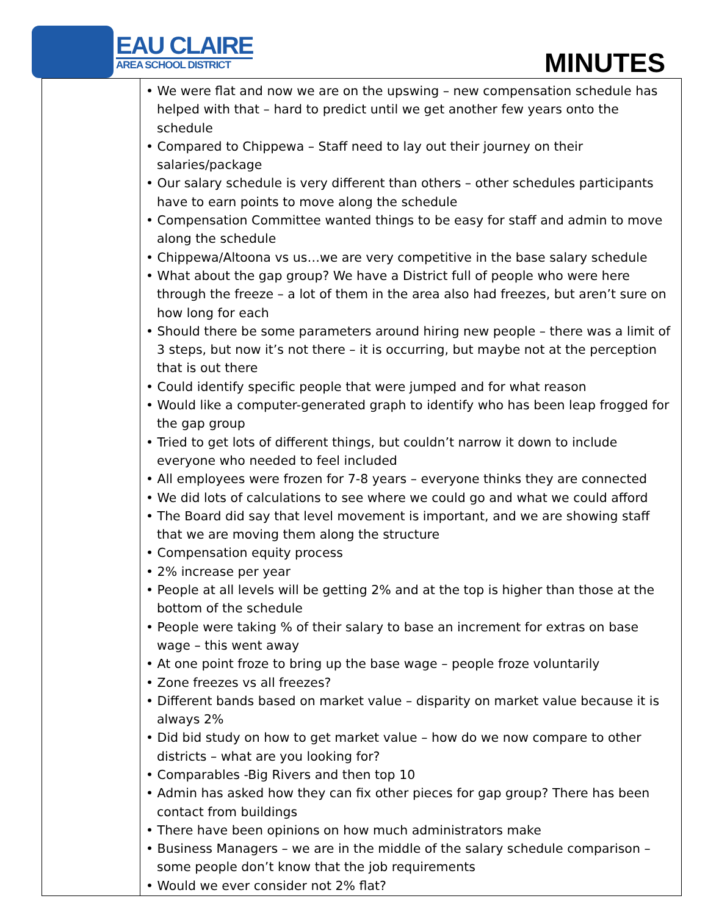EAU CLAIRE
AREA SCHOOL DISTRICT
MINUTES
| | • We were flat and now we are on the upswing – new compensation schedule has helped with that – hard to predict until we get another few years onto the schedule • Compared to Chippewa – Staff need to lay out their journey on their salaries/package • Our salary schedule is very different than others – other schedules participants have to earn points to move along the schedule • Compensation Committee wanted things to be easy for staff and admin to move along the schedule • Chippewa/Altoona vs us…we are very competitive in the base salary schedule • What about the gap group? We have a District full of people who were here through the freeze – a lot of them in the area also had freezes, but aren’t sure on how long for each • Should there be some parameters around hiring new people – there was a limit of 3 steps, but now it’s not there – it is occurring, but maybe not at the perception that is out there • Could identify specific people that were jumped and for what reason • Would like a computer-generated graph to identify who has been leap frogged for the gap group • Tried to get lots of different things, but couldn’t narrow it down to include everyone who needed to feel included • All employees were frozen for 7-8 years – everyone thinks they are connected • We did lots of calculations to see where we could go and what we could afford • The Board did say that level movement is important, and we are showing staff that we are moving them along the structure • Compensation equity process • 2% increase per year • People at all levels will be getting 2% and at the top is higher than those at the bottom of the schedule • People were taking % of their salary to base an increment for extras on base wage – this went away • At one point froze to bring up the base wage – people froze voluntarily • Zone freezes vs all freezes? • Different bands based on market value – disparity on market value because it is always 2% • Did bid study on how to get market value – how do we now compare to other districts – what are you looking for? • Comparables -Big Rivers and then top 10 • Admin has asked how they can fix other pieces for gap group? There has been contact from buildings • There have been opinions on how much administrators make • Business Managers – we are in the middle of the salary schedule comparison – some people don’t know that the job requirements • Would we ever consider not 2% flat? |